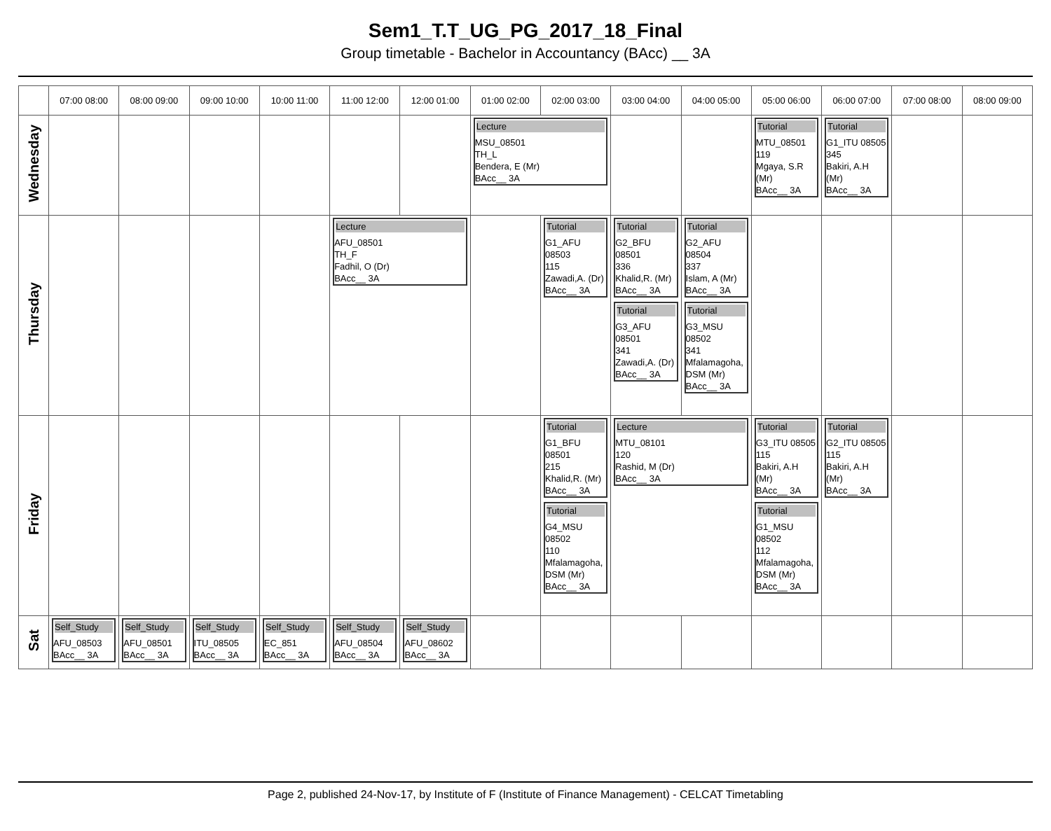Sem1_T.T_UG_PG_2017_18_Final
Group timetable - Bachelor in Accountancy (BAcc) __ 3A
| | 07:00 08:00 | 08:00 09:00 | 09:00 10:00 | 10:00 11:00 | 11:00 12:00 | 12:00 01:00 | 01:00 02:00 | 02:00 03:00 | 03:00 04:00 | 04:00 05:00 | 05:00 06:00 | 06:00 07:00 | 07:00 08:00 | 08:00 09:00 |
| --- | --- | --- | --- | --- | --- | --- | --- | --- | --- | --- | --- | --- | --- | --- |
| Wednesday | | | | | | | Lecture MSU_08501 TH_L Bendera, E (Mr) BAcc__ 3A | | | | Tutorial MTU_08501 119 Mgaya, S.R (Mr) BAcc__ 3A | Tutorial G1_ITU 08505 345 Bakiri, A.H (Mr) BAcc__ 3A | | |
| Thursday | | | | | Lecture AFU_08501 TH_F Fadhil, O (Dr) BAcc__ 3A | | | Tutorial G1_AFU 08503 115 Zawadi,A. (Dr) BAcc__ 3A | Tutorial G2_BFU 08501 336 Khalid,R. (Mr) BAcc__ 3A Tutorial G3_AFU 08501 341 Zawadi,A. (Dr) BAcc__ 3A | Tutorial G2_AFU 08504 337 Islam, A (Mr) BAcc__ 3A Tutorial G3_MSU 08502 341 Mfalamagoha, DSM (Mr) BAcc__ 3A | | | | |
| Friday | | | | | | | | Tutorial G1_BFU 08501 215 Khalid,R. (Mr) BAcc__ 3A Tutorial G4_MSU 08502 110 Mfalamagoha, DSM (Mr) BAcc__ 3A | Lecture MTU_08101 120 Rashid, M (Dr) BAcc__ 3A | | Tutorial G3_ITU 08505 115 Bakiri, A.H (Mr) BAcc__ 3A Tutorial G1_MSU 08502 112 Mfalamagoha, DSM (Mr) BAcc__ 3A | Tutorial G2_ITU 08505 115 Bakiri, A.H (Mr) BAcc__ 3A | | |
| Sat | Self_Study AFU_08503 BAcc__ 3A | Self_Study AFU_08501 BAcc__ 3A | Self_Study ITU_08505 BAcc__ 3A | Self_Study EC_851 BAcc__ 3A | Self_Study AFU_08504 BAcc__ 3A | Self_Study AFU_08602 BAcc__ 3A | | | | | | | | |
Page 2, published 24-Nov-17, by Institute of F (Institute of Finance Management) - CELCAT Timetabling